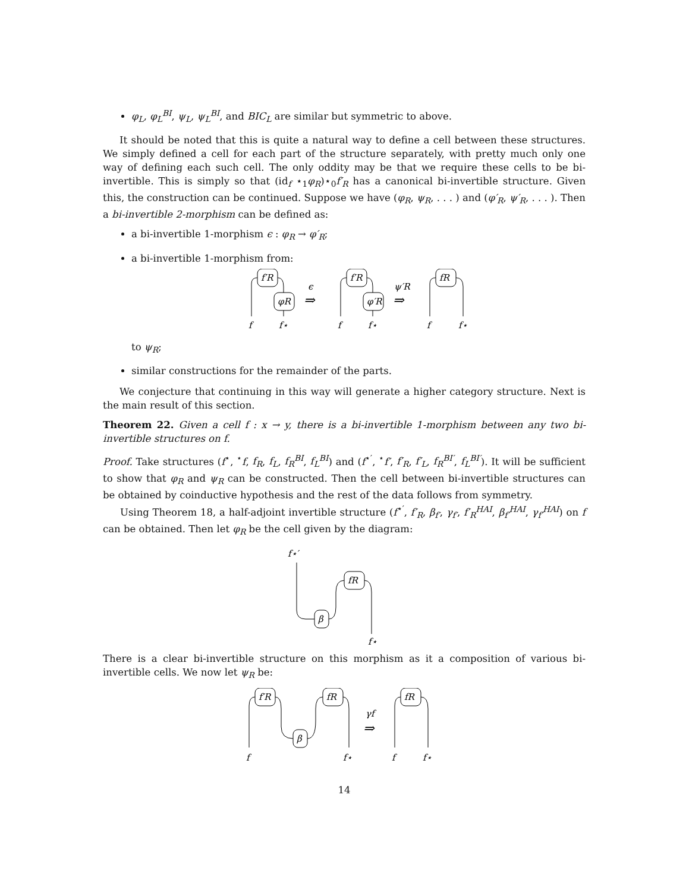φ<sub>L</sub>, φ<sub>L</sub><sup>BI</sup>, ψ<sub>L</sub>, ψ<sub>L</sub><sup>BI</sup>, and BIC<sub>L</sub> are similar but symmetric to above.
It should be noted that this is quite a natural way to define a cell between these structures. We simply defined a cell for each part of the structure separately, with pretty much only one way of defining each such cell. The only oddity may be that we require these cells to be bi-invertible. This is simply so that (id<sub>f</sub> ⋆<sub>1</sub>φ<sub>R</sub>)⋆<sub>0</sub>f′<sub>R</sub> has a canonical bi-invertible structure. Given this, the construction can be continued. Suppose we have (φ<sub>R</sub>, ψ<sub>R</sub>, . . . ) and (φ′<sub>R</sub>, ψ′<sub>R</sub>, . . . ). Then a bi-invertible 2-morphism can be defined as:
a bi-invertible 1-morphism ϵ : φ<sub>R</sub> → φ′<sub>R</sub>;
a bi-invertible 1-morphism from:
f′R
φR
f
f⋆
ϵ
⇒
f′R
φ′R
f
f⋆
ψ′R
⇒
fR
f
f⋆
to ψ<sub>R</sub>;
similar constructions for the remainder of the parts.
We conjecture that continuing in this way will generate a higher category structure. Next is the main result of this section.
Theorem 22. Given a cell f : x → y, there is a bi-invertible 1-morphism between any two bi-invertible structures on f.
Proof. Take structures (f<sup>⋆</sup>, <sup>⋆</sup>f, f<sub>R</sub>, f<sub>L</sub>, f<sub>R</sub><sup>BI</sup>, f<sub>L</sub><sup>BI</sup>) and (f<sup>⋆′</sup>, <sup>⋆</sup>f′, f′<sub>R</sub>, f′<sub>L</sub>, f<sub>R</sub><sup>BI′</sup>, f<sub>L</sub><sup>BI′</sup>). It will be sufficient to show that φ<sub>R</sub> and ψ<sub>R</sub> can be constructed. Then the cell between bi-invertible structures can be obtained by coinductive hypothesis and the rest of the data follows from symmetry.
Using Theorem 18, a half-adjoint invertible structure (f<sup>⋆′</sup>, f′<sub>R</sub>, β<sub>f′</sub>, γ<sub>f′</sub>, f′<sub>R</sub><sup>HAI</sup>, β<sub>f′</sub><sup>HAI</sup>, γ<sub>f′</sub><sup>HAI</sup>) on f can be obtained. Then let φ<sub>R</sub> be the cell given by the diagram:
f⋆′
β
fR
f⋆
There is a clear bi-invertible structure on this morphism as it a composition of various bi-invertible cells. We now let ψ<sub>R</sub> be:
f′R
β
fR
f
f⋆
γf
⇒
fR
f
f⋆
14